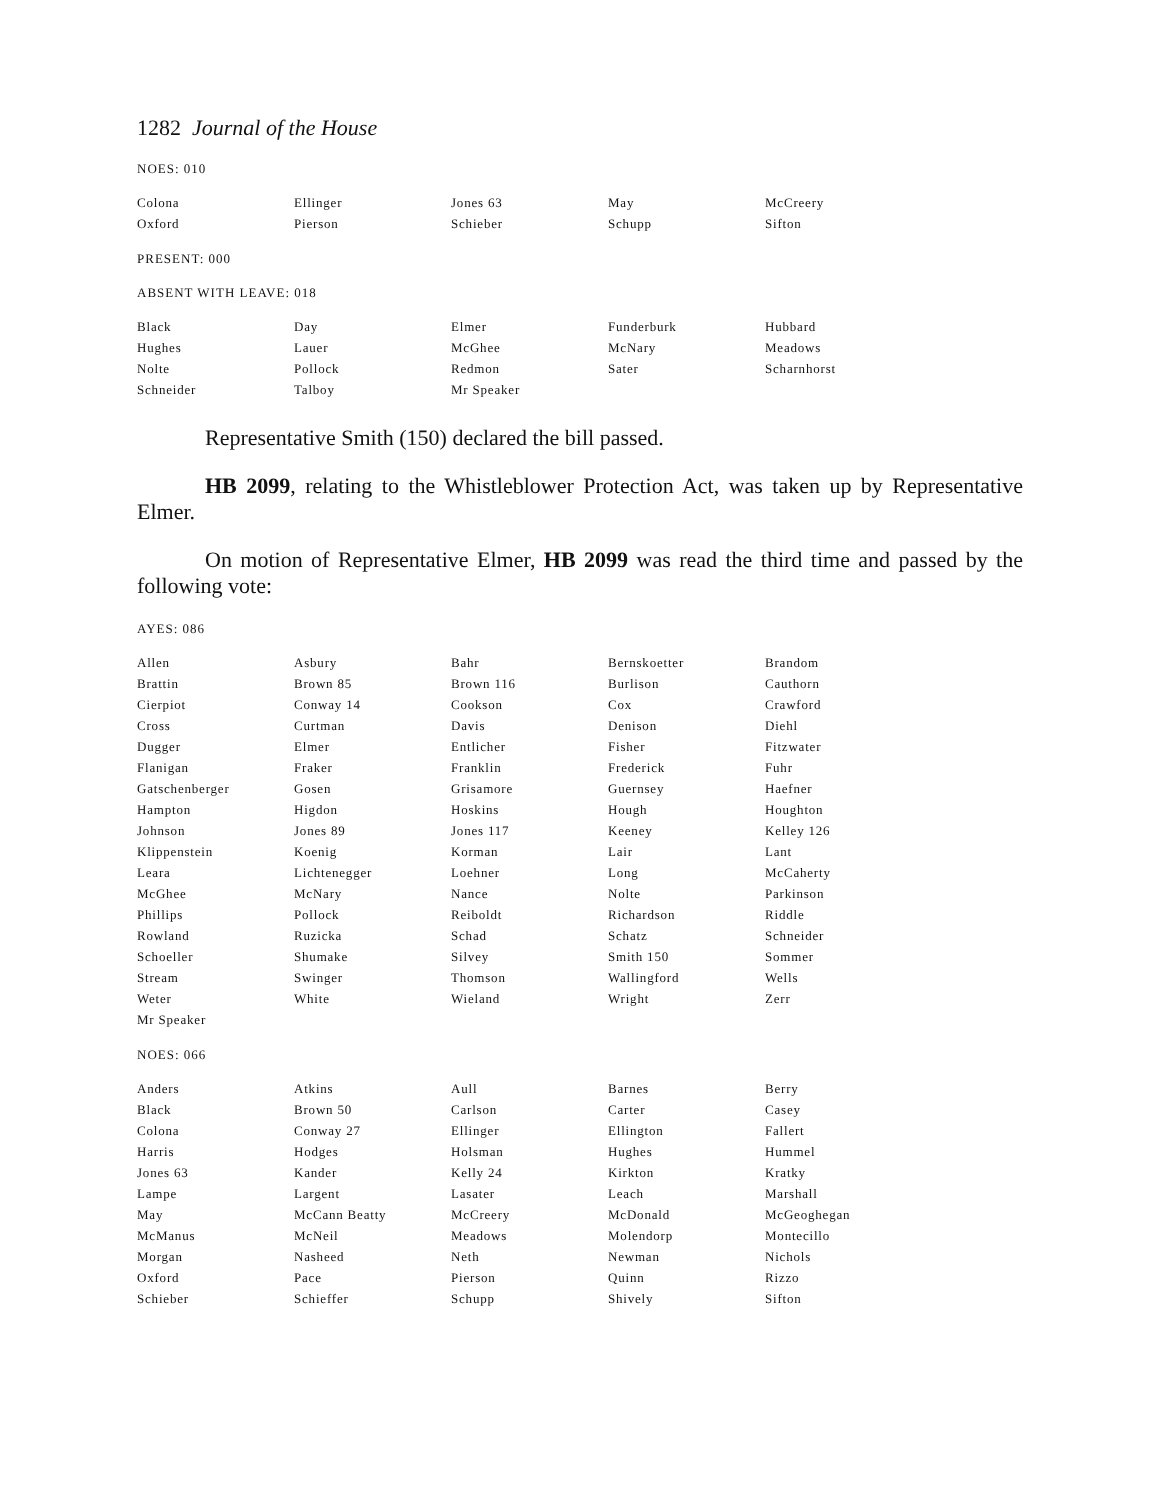1282 Journal of the House
NOES: 010
| Colona | Ellinger | Jones 63 | May | McCreery |
| Oxford | Pierson | Schieber | Schupp | Sifton |
PRESENT: 000
ABSENT WITH LEAVE: 018
| Black | Day | Elmer | Funderburk | Hubbard |
| Hughes | Lauer | McGhee | McNary | Meadows |
| Nolte | Pollock | Redmon | Sater | Scharnhorst |
| Schneider | Talboy | Mr Speaker | | |
Representative Smith (150) declared the bill passed.
HB 2099, relating to the Whistleblower Protection Act, was taken up by Representative Elmer.
On motion of Representative Elmer, HB 2099 was read the third time and passed by the following vote:
AYES: 086
| Allen | Asbury | Bahr | Bernskoetter | Brandom |
| Brattin | Brown 85 | Brown 116 | Burlison | Cauthorn |
| Cierpiot | Conway 14 | Cookson | Cox | Crawford |
| Cross | Curtman | Davis | Denison | Diehl |
| Dugger | Elmer | Entlicher | Fisher | Fitzwater |
| Flanigan | Fraker | Franklin | Frederick | Fuhr |
| Gatschenberger | Gosen | Grisamore | Guernsey | Haefner |
| Hampton | Higdon | Hoskins | Hough | Houghton |
| Johnson | Jones 89 | Jones 117 | Keeney | Kelley 126 |
| Klippenstein | Koenig | Korman | Lair | Lant |
| Leara | Lichtenegger | Loehner | Long | McCaherty |
| McGhee | McNary | Nance | Nolte | Parkinson |
| Phillips | Pollock | Reiboldt | Richardson | Riddle |
| Rowland | Ruzicka | Schad | Schatz | Schneider |
| Schoeller | Shumake | Silvey | Smith 150 | Sommer |
| Stream | Swinger | Thomson | Wallingford | Wells |
| Weter | White | Wieland | Wright | Zerr |
| Mr Speaker | | | | |
NOES: 066
| Anders | Atkins | Aull | Barnes | Berry |
| Black | Brown 50 | Carlson | Carter | Casey |
| Colona | Conway 27 | Ellinger | Ellington | Fallert |
| Harris | Hodges | Holsman | Hughes | Hummel |
| Jones 63 | Kander | Kelly 24 | Kirkton | Kratky |
| Lampe | Largent | Lasater | Leach | Marshall |
| May | McCann Beatty | McCreery | McDonald | McGeoghegan |
| McManus | McNeil | Meadows | Molendorp | Montecillo |
| Morgan | Nasheed | Neth | Newman | Nichols |
| Oxford | Pace | Pierson | Quinn | Rizzo |
| Schieber | Schieffer | Schupp | Shively | Sifton |